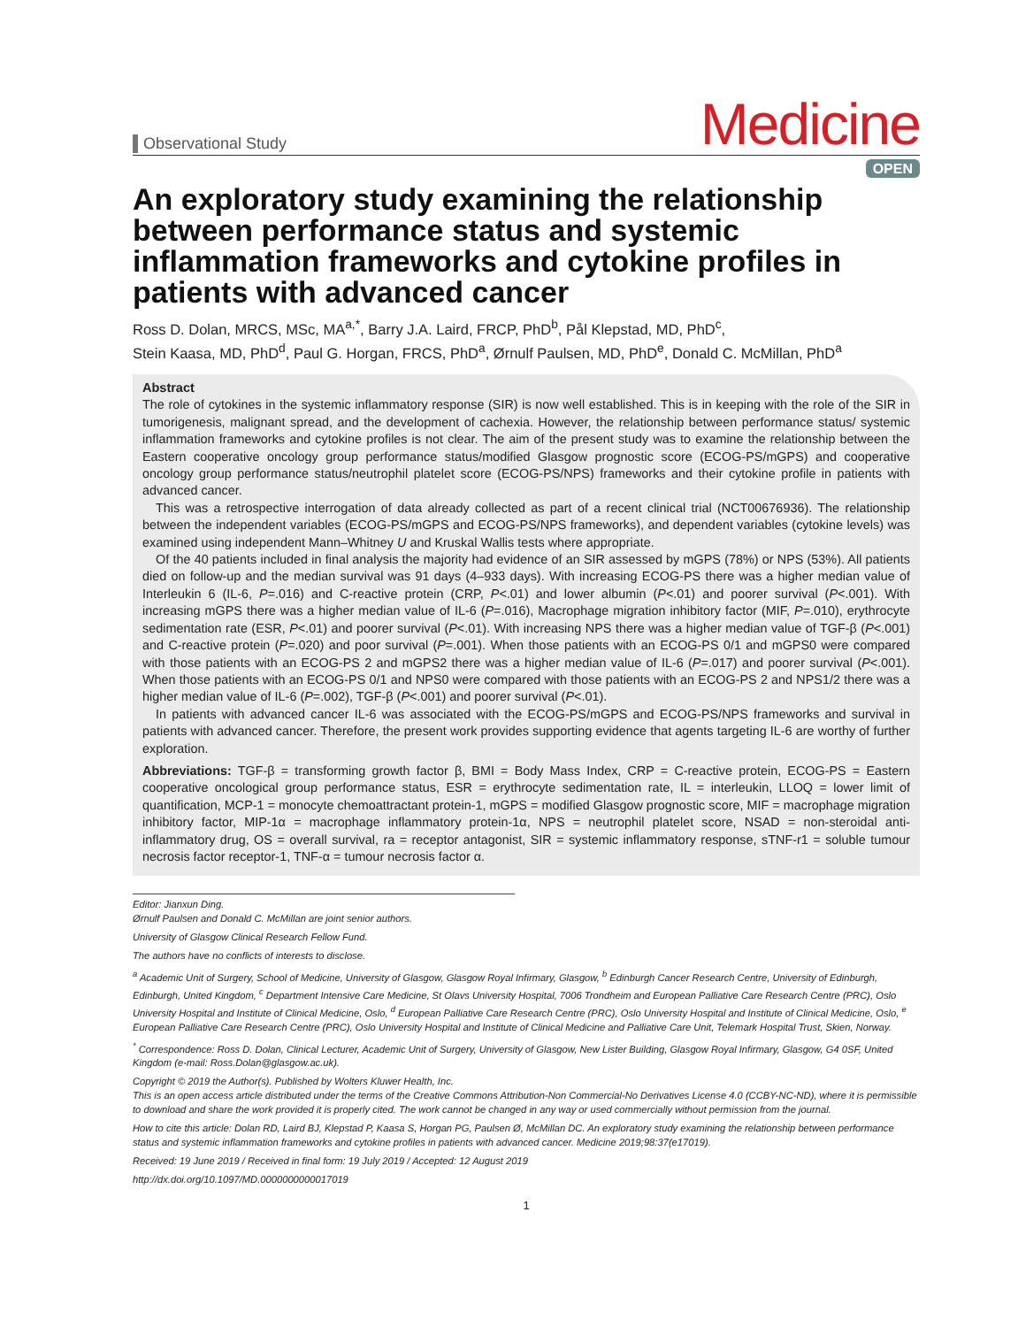Observational Study
Medicine
OPEN
An exploratory study examining the relationship between performance status and systemic inflammation frameworks and cytokine profiles in patients with advanced cancer
Ross D. Dolan, MRCS, MSc, MA<sup>a,*</sup>, Barry J.A. Laird, FRCP, PhD<sup>b</sup>, Pål Klepstad, MD, PhD<sup>c</sup>,
Stein Kaasa, MD, PhD<sup>d</sup>, Paul G. Horgan, FRCS, PhD<sup>a</sup>, Ørnulf Paulsen, MD, PhD<sup>e</sup>, Donald C. McMillan, PhD<sup>a</sup>
Abstract
The role of cytokines in the systemic inflammatory response (SIR) is now well established. This is in keeping with the role of the SIR in tumorigenesis, malignant spread, and the development of cachexia. However, the relationship between performance status/ systemic inflammation frameworks and cytokine profiles is not clear. The aim of the present study was to examine the relationship between the Eastern cooperative oncology group performance status/modified Glasgow prognostic score (ECOG-PS/mGPS) and cooperative oncology group performance status/neutrophil platelet score (ECOG-PS/NPS) frameworks and their cytokine profile in patients with advanced cancer.
This was a retrospective interrogation of data already collected as part of a recent clinical trial (NCT00676936). The relationship between the independent variables (ECOG-PS/mGPS and ECOG-PS/NPS frameworks), and dependent variables (cytokine levels) was examined using independent Mann–Whitney U and Kruskal Wallis tests where appropriate.
Of the 40 patients included in final analysis the majority had evidence of an SIR assessed by mGPS (78%) or NPS (53%). All patients died on follow-up and the median survival was 91 days (4–933 days). With increasing ECOG-PS there was a higher median value of Interleukin 6 (IL-6, P=.016) and C-reactive protein (CRP, P<.01) and lower albumin (P<.01) and poorer survival (P<.001). With increasing mGPS there was a higher median value of IL-6 (P=.016), Macrophage migration inhibitory factor (MIF, P=.010), erythrocyte sedimentation rate (ESR, P<.01) and poorer survival (P<.01). With increasing NPS there was a higher median value of TGF-β (P<.001) and C-reactive protein (P=.020) and poor survival (P=.001). When those patients with an ECOG-PS 0/1 and mGPS0 were compared with those patients with an ECOG-PS 2 and mGPS2 there was a higher median value of IL-6 (P=.017) and poorer survival (P<.001). When those patients with an ECOG-PS 0/1 and NPS0 were compared with those patients with an ECOG-PS 2 and NPS1/2 there was a higher median value of IL-6 (P=.002), TGF-β (P<.001) and poorer survival (P<.01).
In patients with advanced cancer IL-6 was associated with the ECOG-PS/mGPS and ECOG-PS/NPS frameworks and survival in patients with advanced cancer. Therefore, the present work provides supporting evidence that agents targeting IL-6 are worthy of further exploration.
Abbreviations: TGF-β = transforming growth factor β, BMI = Body Mass Index, CRP = C-reactive protein, ECOG-PS = Eastern cooperative oncological group performance status, ESR = erythrocyte sedimentation rate, IL = interleukin, LLOQ = lower limit of quantification, MCP-1 = monocyte chemoattractant protein-1, mGPS = modified Glasgow prognostic score, MIF = macrophage migration inhibitory factor, MIP-1α = macrophage inflammatory protein-1α, NPS = neutrophil platelet score, NSAD = non-steroidal anti-inflammatory drug, OS = overall survival, ra = receptor antagonist, SIR = systemic inflammatory response, sTNF-r1 = soluble tumour necrosis factor receptor-1, TNF-α = tumour necrosis factor α.
Editor: Jianxun Ding.
Ørnulf Paulsen and Donald C. McMillan are joint senior authors.
University of Glasgow Clinical Research Fellow Fund.
The authors have no conflicts of interests to disclose.
<sup>a</sup> Academic Unit of Surgery, School of Medicine, University of Glasgow, Glasgow Royal Infirmary, Glasgow, <sup>b</sup> Edinburgh Cancer Research Centre, University of Edinburgh, Edinburgh, United Kingdom, <sup>c</sup> Department Intensive Care Medicine, St Olavs University Hospital, 7006 Trondheim and European Palliative Care Research Centre (PRC), Oslo University Hospital and Institute of Clinical Medicine, Oslo, <sup>d</sup> European Palliative Care Research Centre (PRC), Oslo University Hospital and Institute of Clinical Medicine, Oslo, <sup>e</sup> European Palliative Care Research Centre (PRC), Oslo University Hospital and Institute of Clinical Medicine and Palliative Care Unit, Telemark Hospital Trust, Skien, Norway.
<sup>*</sup> Correspondence: Ross D. Dolan, Clinical Lecturer, Academic Unit of Surgery, University of Glasgow, New Lister Building, Glasgow Royal Infirmary, Glasgow, G4 0SF, United Kingdom (e-mail: Ross.Dolan@glasgow.ac.uk).
Copyright © 2019 the Author(s). Published by Wolters Kluwer Health, Inc.
This is an open access article distributed under the terms of the Creative Commons Attribution-Non Commercial-No Derivatives License 4.0 (CCBY-NC-ND), where it is permissible to download and share the work provided it is properly cited. The work cannot be changed in any way or used commercially without permission from the journal.
How to cite this article: Dolan RD, Laird BJ, Klepstad P, Kaasa S, Horgan PG, Paulsen Ø, McMillan DC. An exploratory study examining the relationship between performance status and systemic inflammation frameworks and cytokine profiles in patients with advanced cancer. Medicine 2019;98:37(e17019).
Received: 19 June 2019 / Received in final form: 19 July 2019 / Accepted: 12 August 2019
http://dx.doi.org/10.1097/MD.0000000000017019
1